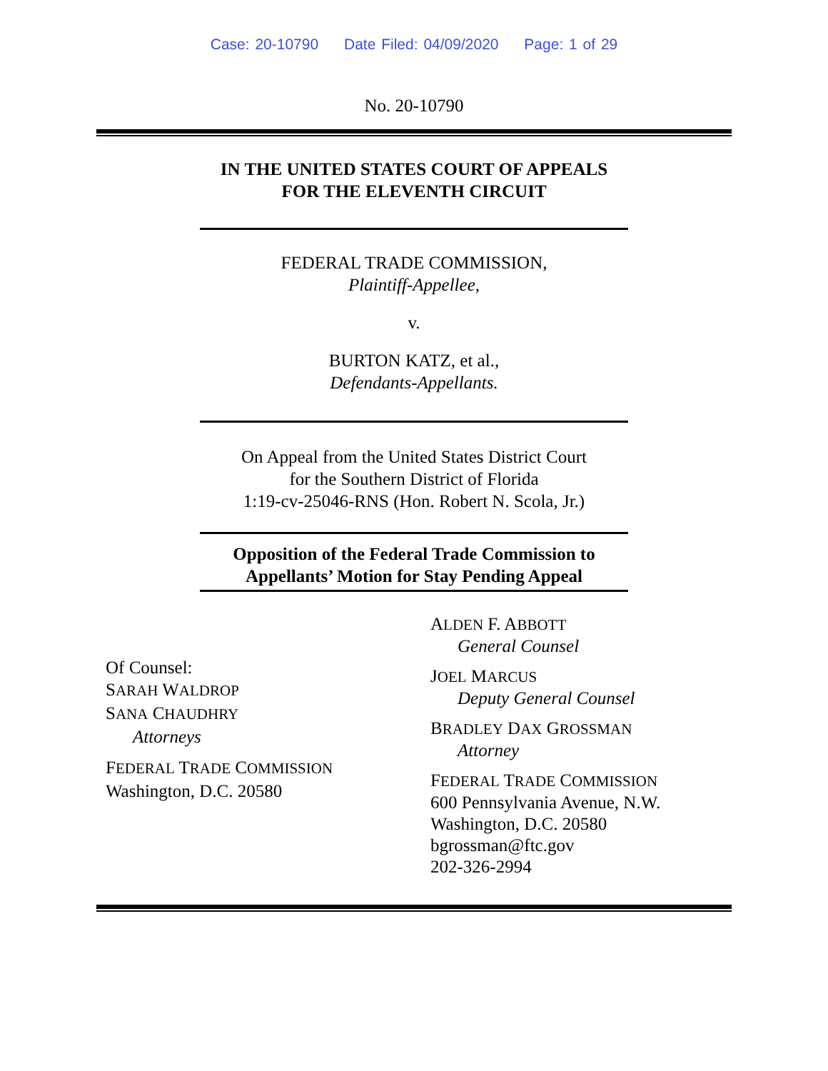Case: 20-10790 Date Filed: 04/09/2020 Page: 1 of 29
No. 20-10790
IN THE UNITED STATES COURT OF APPEALS
FOR THE ELEVENTH CIRCUIT
FEDERAL TRADE COMMISSION,
Plaintiff-Appellee,
v.
BURTON KATZ, et al.,
Defendants-Appellants.
On Appeal from the United States District Court
for the Southern District of Florida
1:19-cv-25046-RNS (Hon. Robert N. Scola, Jr.)
Opposition of the Federal Trade Commission to
Appellants’ Motion for Stay Pending Appeal
Of Counsel:
SARAH WALDROP
SANA CHAUDHRY
Attorneys
FEDERAL TRADE COMMISSION
Washington, D.C. 20580
ALDEN F. ABBOTT
General Counsel
JOEL MARCUS
Deputy General Counsel
BRADLEY DAX GROSSMAN
Attorney
FEDERAL TRADE COMMISSION
600 Pennsylvania Avenue, N.W.
Washington, D.C. 20580
bgrossman@ftc.gov
202-326-2994